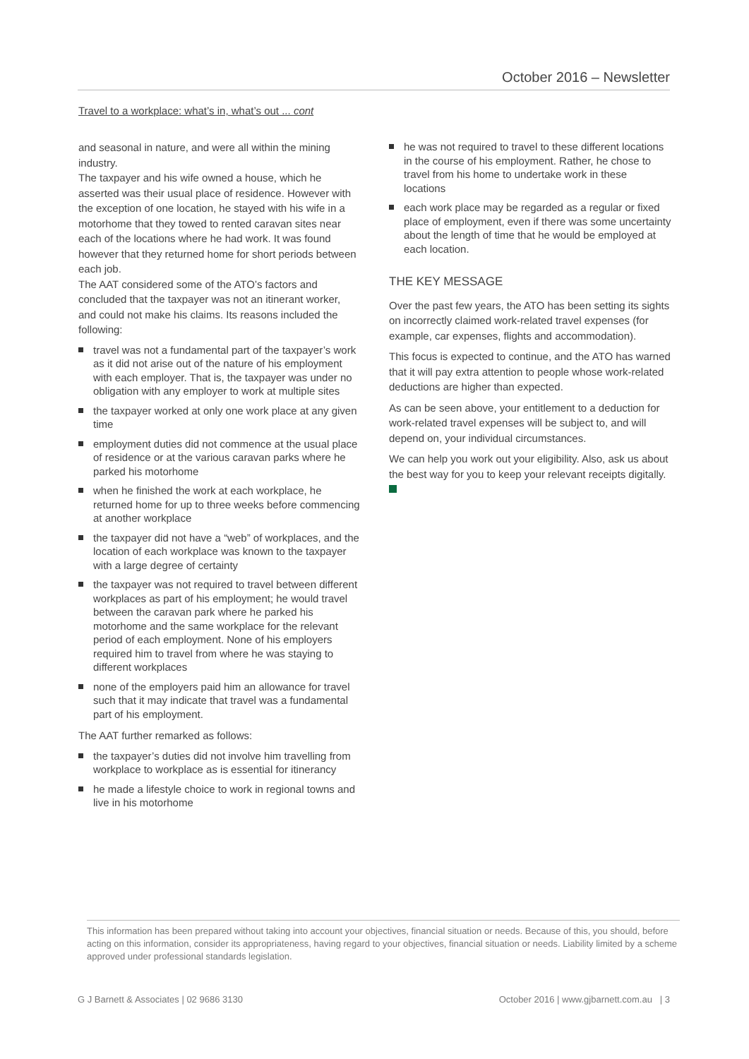October 2016 – Newsletter
Travel to a workplace: what’s in, what’s out ... cont
and seasonal in nature, and were all within the mining industry.
The taxpayer and his wife owned a house, which he asserted was their usual place of residence. However with the exception of one location, he stayed with his wife in a motorhome that they towed to rented caravan sites near each of the locations where he had work. It was found however that they returned home for short periods between each job.
The AAT considered some of the ATO’s factors and concluded that the taxpayer was not an itinerant worker, and could not make his claims. Its reasons included the following:
travel was not a fundamental part of the taxpayer’s work as it did not arise out of the nature of his employment with each employer. That is, the taxpayer was under no obligation with any employer to work at multiple sites
the taxpayer worked at only one work place at any given time
employment duties did not commence at the usual place of residence or at the various caravan parks where he parked his motorhome
when he finished the work at each workplace, he returned home for up to three weeks before commencing at another workplace
the taxpayer did not have a “web” of workplaces, and the location of each workplace was known to the taxpayer with a large degree of certainty
the taxpayer was not required to travel between different workplaces as part of his employment; he would travel between the caravan park where he parked his motorhome and the same workplace for the relevant period of each employment. None of his employers required him to travel from where he was staying to different workplaces
none of the employers paid him an allowance for travel such that it may indicate that travel was a fundamental part of his employment.
The AAT further remarked as follows:
the taxpayer’s duties did not involve him travelling from workplace to workplace as is essential for itinerancy
he made a lifestyle choice to work in regional towns and live in his motorhome
he was not required to travel to these different locations in the course of his employment. Rather, he chose to travel from his home to undertake work in these locations
each work place may be regarded as a regular or fixed place of employment, even if there was some uncertainty about the length of time that he would be employed at each location.
THE KEY MESSAGE
Over the past few years, the ATO has been setting its sights on incorrectly claimed work-related travel expenses (for example, car expenses, flights and accommodation).
This focus is expected to continue, and the ATO has warned that it will pay extra attention to people whose work-related deductions are higher than expected.
As can be seen above, your entitlement to a deduction for work-related travel expenses will be subject to, and will depend on, your individual circumstances.
We can help you work out your eligibility. Also, ask us about the best way for you to keep your relevant receipts digitally.
This information has been prepared without taking into account your objectives, financial situation or needs. Because of this, you should, before acting on this information, consider its appropriateness, having regard to your objectives, financial situation or needs. Liability limited by a scheme approved under professional standards legislation.
G J Barnett & Associates | 02 9686 3130 October 2016 | www.gjbarnett.com.au | 3